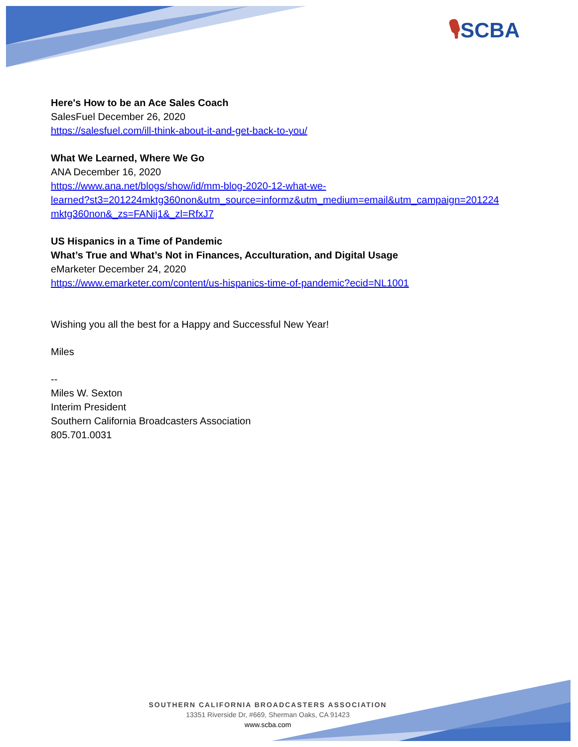🎙SCBA
Here's How to be an Ace Sales Coach
SalesFuel December 26, 2020
https://salesfuel.com/ill-think-about-it-and-get-back-to-you/
What We Learned, Where We Go
ANA December 16, 2020
https://www.ana.net/blogs/show/id/mm-blog-2020-12-what-we-
learned?st3=201224mktg360non&utm_source=informz&utm_medium=email&utm_campaign=201224
mktg360non&_zs=FANij1&_zl=RfxJ7
US Hispanics in a Time of Pandemic
What’s True and What’s Not in Finances, Acculturation, and Digital Usage
eMarketer December 24, 2020
https://www.emarketer.com/content/us-hispanics-time-of-pandemic?ecid=NL1001
Wishing you all the best for a Happy and Successful New Year!
Miles
--
Miles W. Sexton
Interim President
Southern California Broadcasters Association
805.701.0031
SOUTHERN CALIFORNIA BROADCASTERS ASSOCIATION
13351 Riverside Dr, #669, Sherman Oaks, CA 91423
www.scba.com